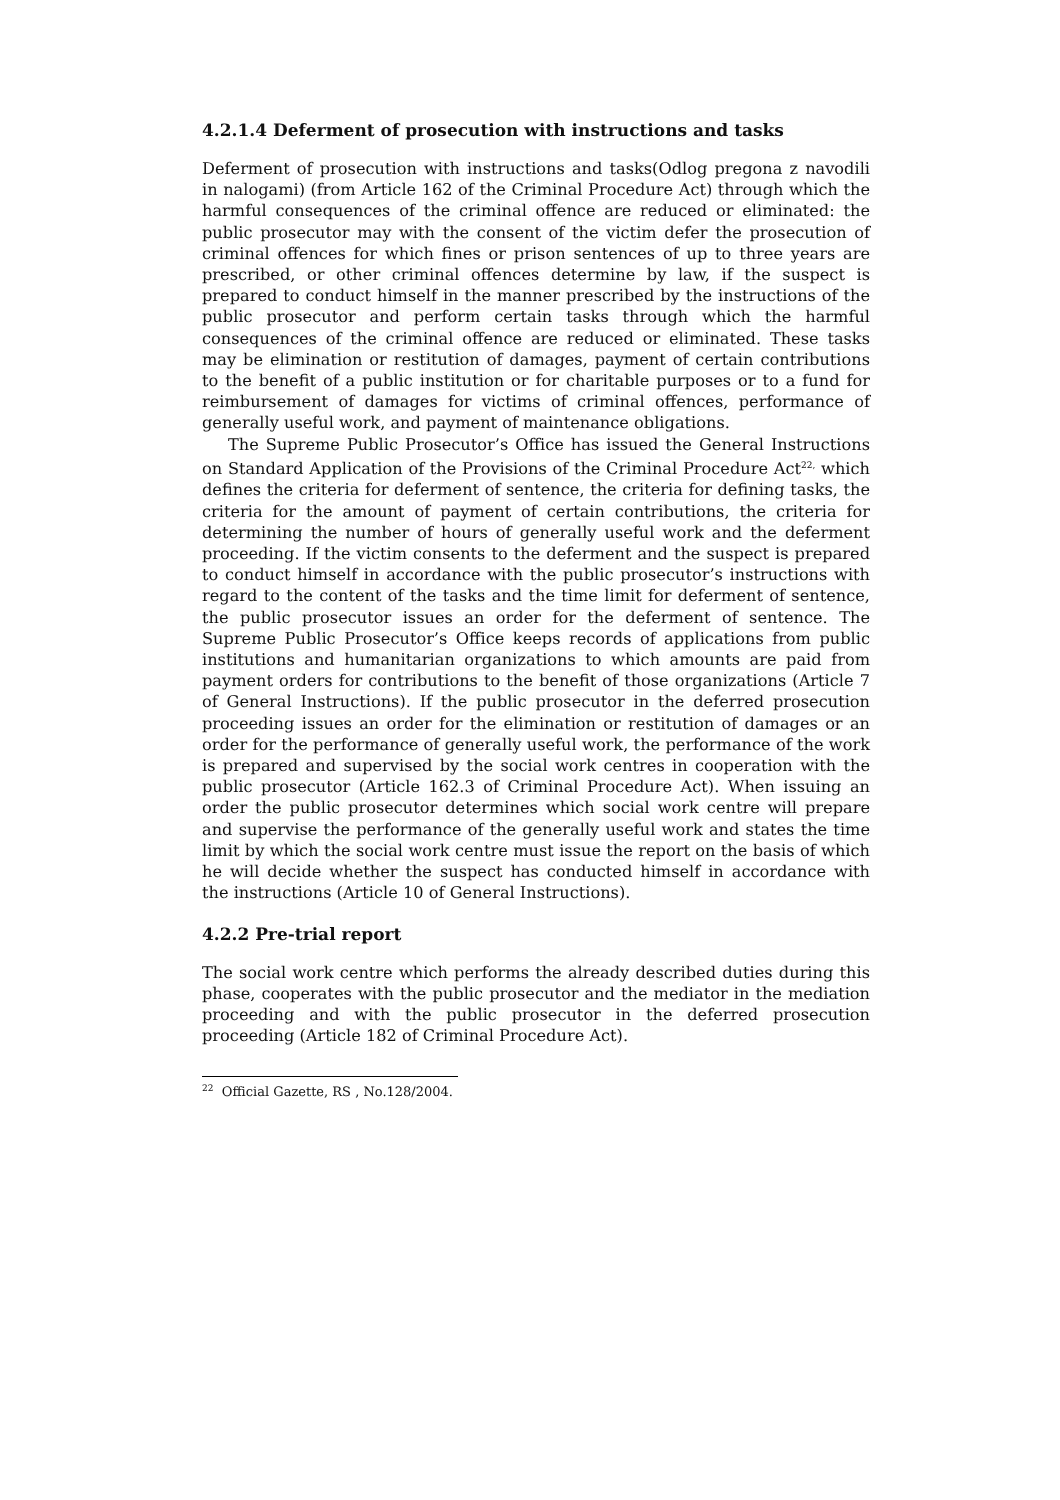4.2.1.4 Deferment of prosecution with instructions and tasks
Deferment of prosecution with instructions and tasks(Odlog pregona z navodili in nalogami) (from Article 162 of the Criminal Procedure Act) through which the harmful consequences of the criminal offence are reduced or eliminated: the public prosecutor may with the consent of the victim defer the prosecution of criminal offences for which fines or prison sentences of up to three years are prescribed, or other criminal offences determine by law, if the suspect is prepared to conduct himself in the manner prescribed by the instructions of the public prosecutor and perform certain tasks through which the harmful consequences of the criminal offence are reduced or eliminated. These tasks may be elimination or restitution of damages, payment of certain contributions to the benefit of a public institution or for charitable purposes or to a fund for reimbursement of damages for victims of criminal offences, performance of generally useful work, and payment of maintenance obligations.
The Supreme Public Prosecutor’s Office has issued the General Instructions on Standard Application of the Provisions of the Criminal Procedure Act<sup>22,</sup> which defines the criteria for deferment of sentence, the criteria for defining tasks, the criteria for the amount of payment of certain contributions, the criteria for determining the number of hours of generally useful work and the deferment proceeding. If the victim consents to the deferment and the suspect is prepared to conduct himself in accordance with the public prosecutor’s instructions with regard to the content of the tasks and the time limit for deferment of sentence, the public prosecutor issues an order for the deferment of sentence. The Supreme Public Prosecutor’s Office keeps records of applications from public institutions and humanitarian organizations to which amounts are paid from payment orders for contributions to the benefit of those organizations (Article 7 of General Instructions). If the public prosecutor in the deferred prosecution proceeding issues an order for the elimination or restitution of damages or an order for the performance of generally useful work, the performance of the work is prepared and supervised by the social work centres in cooperation with the public prosecutor (Article 162.3 of Criminal Procedure Act). When issuing an order the public prosecutor determines which social work centre will prepare and supervise the performance of the generally useful work and states the time limit by which the social work centre must issue the report on the basis of which he will decide whether the suspect has conducted himself in accordance with the instructions (Article 10 of General Instructions).
4.2.2 Pre-trial report
The social work centre which performs the already described duties during this phase, cooperates with the public prosecutor and the mediator in the mediation proceeding and with the public prosecutor in the deferred prosecution proceeding (Article 182 of Criminal Procedure Act).
<sup>22</sup> Official Gazette, RS , No.128/2004.